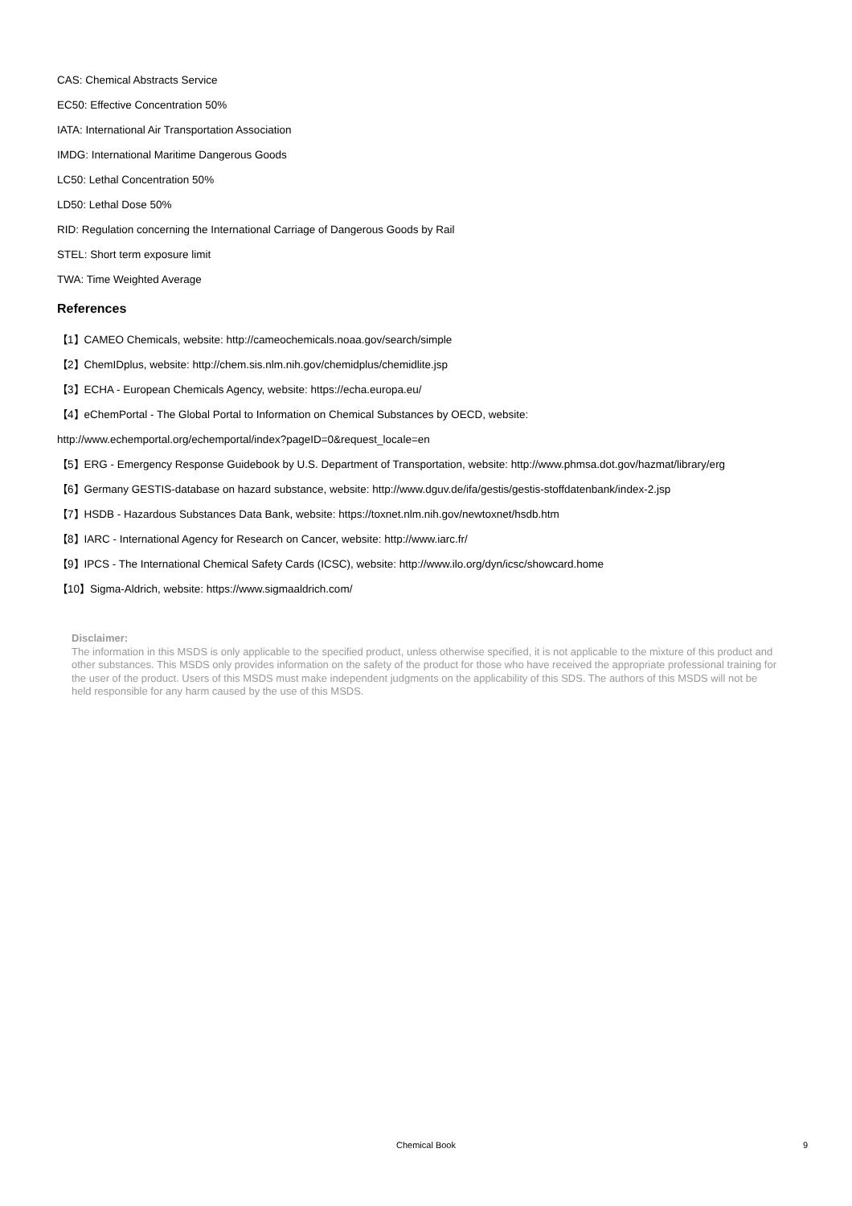CAS: Chemical Abstracts Service
EC50: Effective Concentration 50%
IATA: International Air Transportation Association
IMDG: International Maritime Dangerous Goods
LC50: Lethal Concentration 50%
LD50: Lethal Dose 50%
RID: Regulation concerning the International Carriage of Dangerous Goods by Rail
STEL: Short term exposure limit
TWA: Time Weighted Average
References
【1】CAMEO Chemicals, website: http://cameochemicals.noaa.gov/search/simple
【2】ChemIDplus, website: http://chem.sis.nlm.nih.gov/chemidplus/chemidlite.jsp
【3】ECHA - European Chemicals Agency, website: https://echa.europa.eu/
【4】eChemPortal - The Global Portal to Information on Chemical Substances by OECD, website:
http://www.echemportal.org/echemportal/index?pageID=0&request_locale=en
【5】ERG - Emergency Response Guidebook by U.S. Department of Transportation, website: http://www.phmsa.dot.gov/hazmat/library/erg
【6】Germany GESTIS-database on hazard substance, website: http://www.dguv.de/ifa/gestis/gestis-stoffdatenbank/index-2.jsp
【7】HSDB - Hazardous Substances Data Bank, website: https://toxnet.nlm.nih.gov/newtoxnet/hsdb.htm
【8】IARC - International Agency for Research on Cancer, website: http://www.iarc.fr/
【9】IPCS - The International Chemical Safety Cards (ICSC), website: http://www.ilo.org/dyn/icsc/showcard.home
【10】Sigma-Aldrich, website: https://www.sigmaaldrich.com/
Disclaimer:
The information in this MSDS is only applicable to the specified product, unless otherwise specified, it is not applicable to the mixture of this product and other substances. This MSDS only provides information on the safety of the product for those who have received the appropriate professional training for the user of the product. Users of this MSDS must make independent judgments on the applicability of this SDS. The authors of this MSDS will not be held responsible for any harm caused by the use of this MSDS.
Chemical Book
9